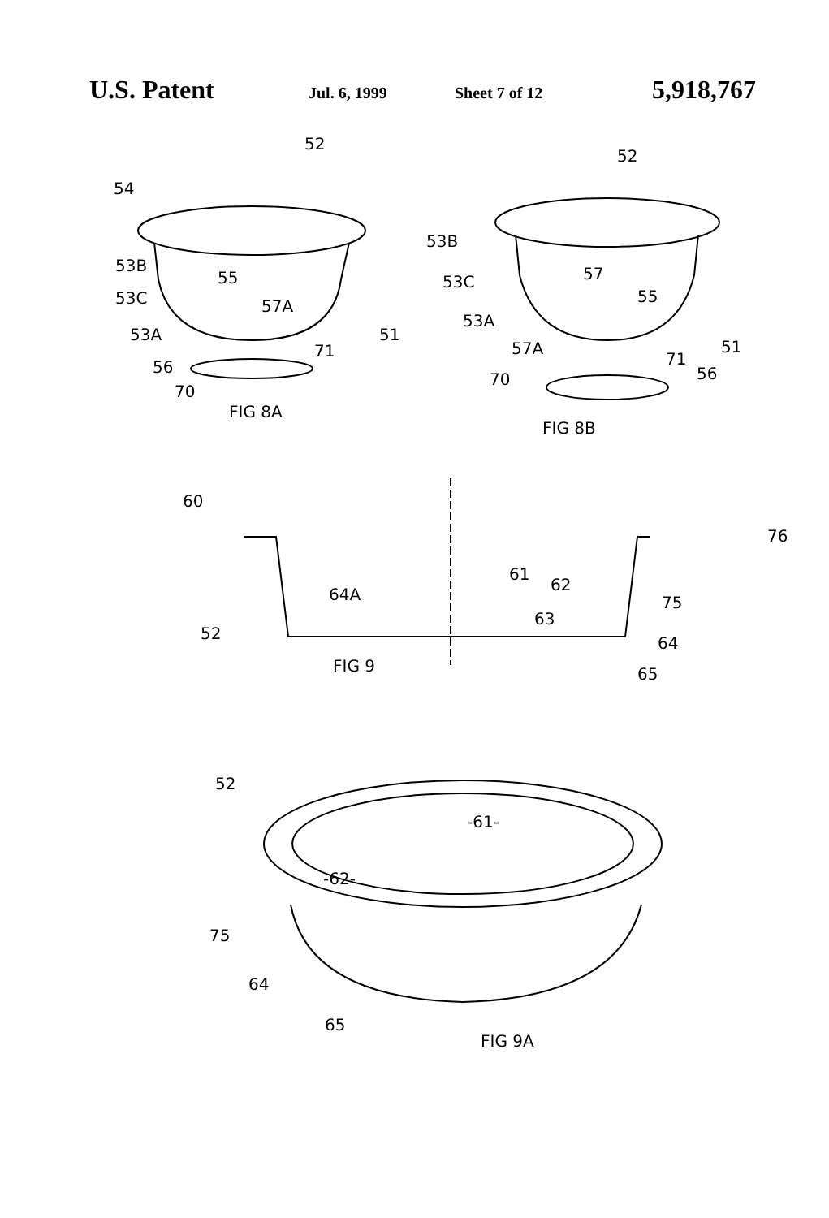U.S. Patent Jul. 6, 1999 Sheet 7 of 12 5,918,767
52
54
53B
53C
53A
55
57A
51
71
56
70
FIG 8A
52
53B
53C
57
55
53A
57A
71
51
56
70
FIG 8B
60
76
64A
61
62
75
63
52
64
FIG 9
65
52
-61-
-62-
75
64
65
FIG 9A